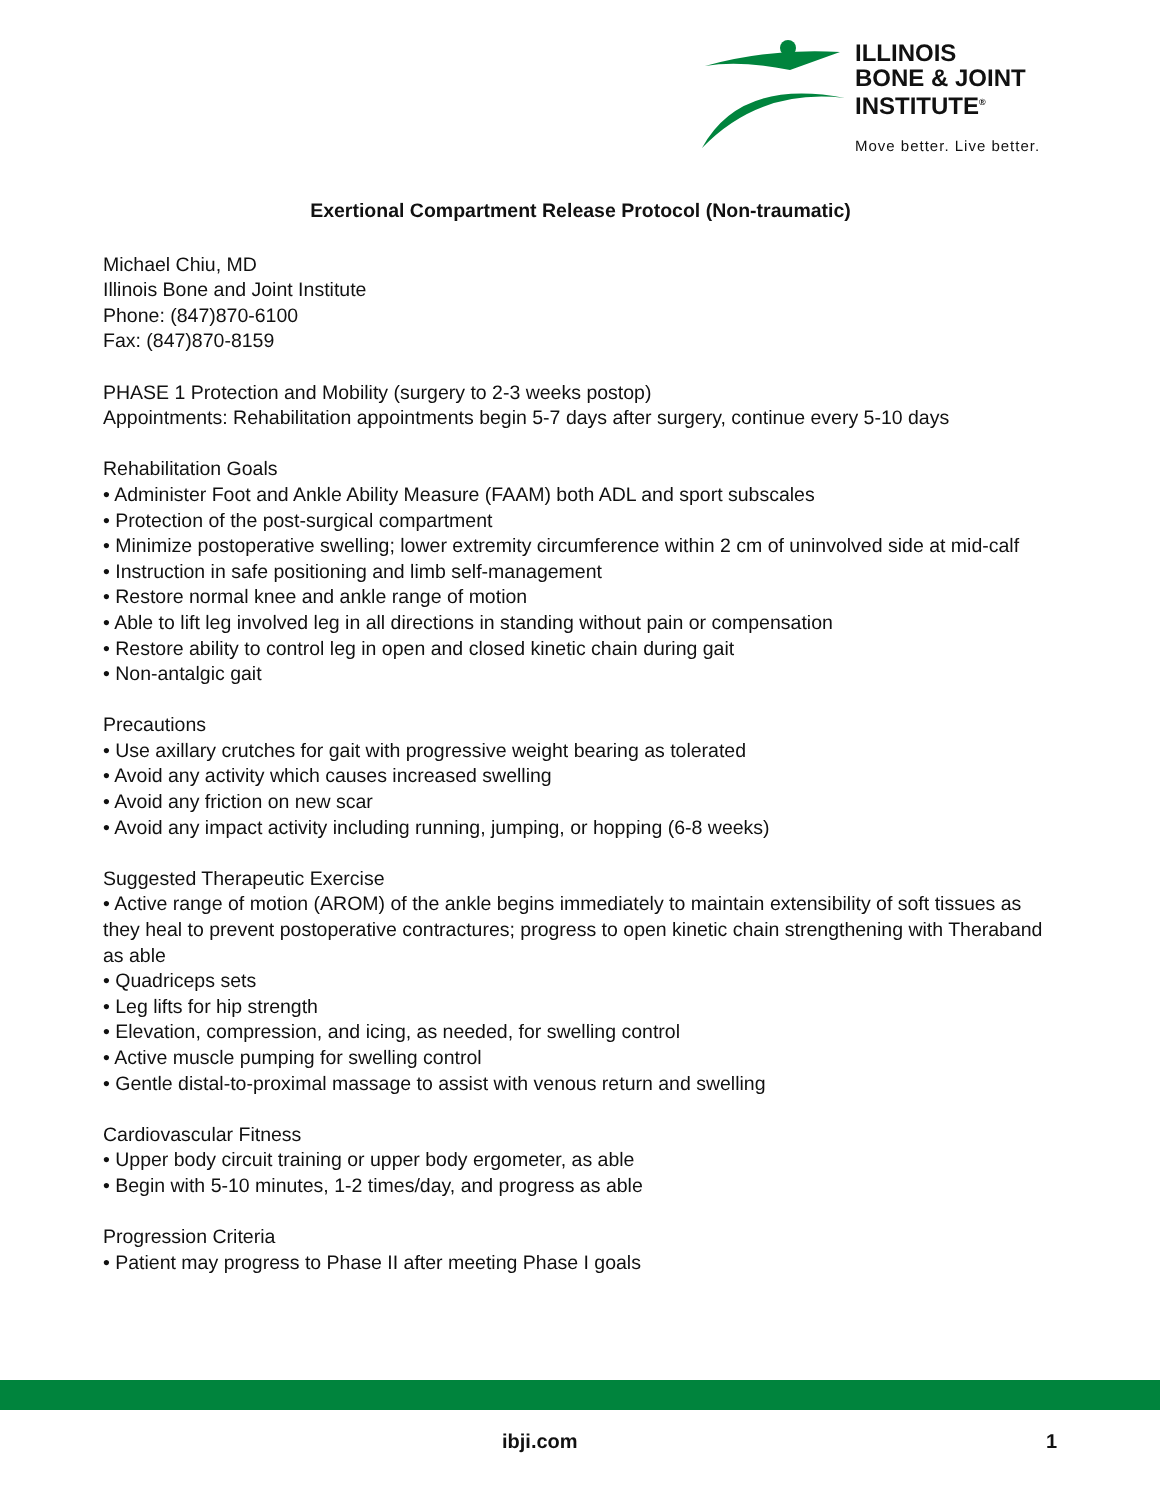ILLINOIS
BONE & JOINT
INSTITUTE<sup>®</sup>
Move better. Live better.
Exertional Compartment Release Protocol (Non-traumatic)
Michael Chiu, MD
Illinois Bone and Joint Institute
Phone: (847)870-6100
Fax: (847)870-8159
PHASE 1 Protection and Mobility (surgery to 2-3 weeks postop)
Appointments: Rehabilitation appointments begin 5-7 days after surgery, continue every 5-10 days
Rehabilitation Goals
• Administer Foot and Ankle Ability Measure (FAAM) both ADL and sport subscales
• Protection of the post-surgical compartment
• Minimize postoperative swelling; lower extremity circumference within 2 cm of uninvolved side at mid-calf
• Instruction in safe positioning and limb self-management
• Restore normal knee and ankle range of motion
• Able to lift leg involved leg in all directions in standing without pain or compensation
• Restore ability to control leg in open and closed kinetic chain during gait
• Non-antalgic gait
Precautions
• Use axillary crutches for gait with progressive weight bearing as tolerated
• Avoid any activity which causes increased swelling
• Avoid any friction on new scar
• Avoid any impact activity including running, jumping, or hopping (6-8 weeks)
Suggested Therapeutic Exercise
• Active range of motion (AROM) of the ankle begins immediately to maintain extensibility of soft tissues as they heal to prevent postoperative contractures; progress to open kinetic chain strengthening with Theraband as able
• Quadriceps sets
• Leg lifts for hip strength
• Elevation, compression, and icing, as needed, for swelling control
• Active muscle pumping for swelling control
• Gentle distal-to-proximal massage to assist with venous return and swelling
Cardiovascular Fitness
• Upper body circuit training or upper body ergometer, as able
• Begin with 5-10 minutes, 1-2 times/day, and progress as able
Progression Criteria
• Patient may progress to Phase II after meeting Phase I goals
ibji.com 1